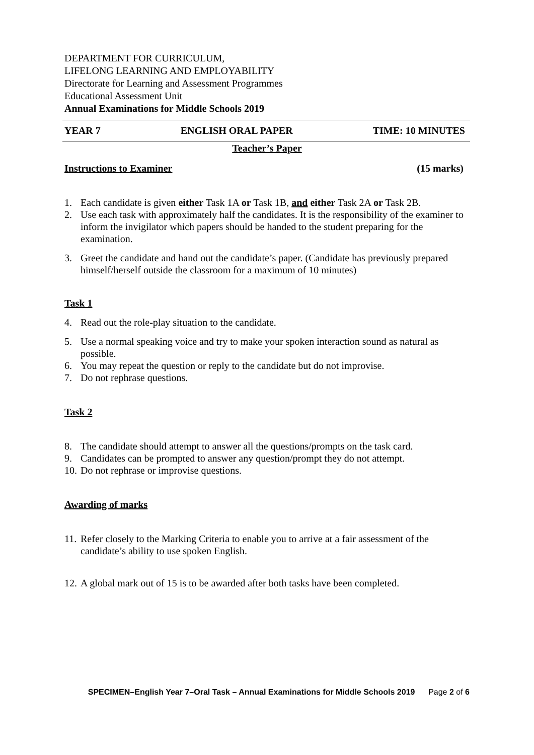DEPARTMENT FOR CURRICULUM,
LIFELONG LEARNING AND EMPLOYABILITY
Directorate for Learning and Assessment Programmes
Educational Assessment Unit
Annual Examinations for Middle Schools 2019
YEAR 7 ENGLISH ORAL PAPER TIME: 10 MINUTES
Teacher’s Paper
Instructions to Examiner (15 marks)
1. Each candidate is given either Task 1A or Task 1B, and either Task 2A or Task 2B.
2. Use each task with approximately half the candidates. It is the responsibility of the examiner to inform the invigilator which papers should be handed to the student preparing for the examination.
3. Greet the candidate and hand out the candidate’s paper. (Candidate has previously prepared himself/herself outside the classroom for a maximum of 10 minutes)
Task 1
4. Read out the role-play situation to the candidate.
5. Use a normal speaking voice and try to make your spoken interaction sound as natural as possible.
6. You may repeat the question or reply to the candidate but do not improvise.
7. Do not rephrase questions.
Task 2
8. The candidate should attempt to answer all the questions/prompts on the task card.
9. Candidates can be prompted to answer any question/prompt they do not attempt.
10. Do not rephrase or improvise questions.
Awarding of marks
11. Refer closely to the Marking Criteria to enable you to arrive at a fair assessment of the candidate’s ability to use spoken English.
12. A global mark out of 15 is to be awarded after both tasks have been completed.
SPECIMEN–English Year 7–Oral Task – Annual Examinations for Middle Schools 2019 Page 2 of 6